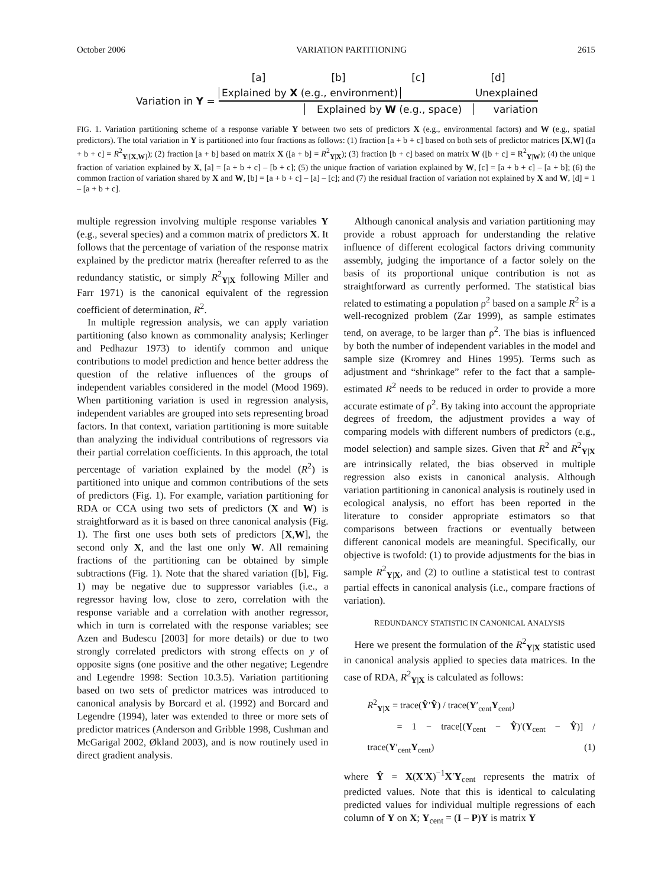October 2006 VARIATION PARTITIONING 2615
[a] [b] [c] [d]
Variation in Y =
Explained by X (e.g., environment) Unexplained
Explained by W (e.g., space) variation
FIG. 1. Variation partitioning scheme of a response variable Y between two sets of predictors X (e.g., environmental factors) and W (e.g., spatial predictors). The total variation in Y is partitioned into four fractions as follows: (1) fraction [a + b + c] based on both sets of predictor matrices [X,W] ([a + b + c] = R<sup>2</sup><sub>Y|[X,W]</sub>); (2) fraction [a + b] based on matrix X ([a + b] = R<sup>2</sup><sub>Y|X</sub>); (3) fraction [b + c] based on matrix W ([b + c] = R<sup>2</sup><sub>Y|W</sub>); (4) the unique fraction of variation explained by X, [a] = [a + b + c] – [b + c]; (5) the unique fraction of variation explained by W, [c] = [a + b + c] – [a + b]; (6) the common fraction of variation shared by X and W, [b] = [a + b + c] – [a] – [c]; and (7) the residual fraction of variation not explained by X and W, [d] = 1 – [a + b + c].
multiple regression involving multiple response variables Y (e.g., several species) and a common matrix of predictors X. It follows that the percentage of variation of the response matrix explained by the predictor matrix (hereafter referred to as the redundancy statistic, or simply R<sup>2</sup><sub>Y|X</sub> following Miller and Farr 1971) is the canonical equivalent of the regression coefficient of determination, R<sup>2</sup>.
In multiple regression analysis, we can apply variation partitioning (also known as commonality analysis; Kerlinger and Pedhazur 1973) to identify common and unique contributions to model prediction and hence better address the question of the relative influences of the groups of independent variables considered in the model (Mood 1969). When partitioning variation is used in regression analysis, independent variables are grouped into sets representing broad factors. In that context, variation partitioning is more suitable than analyzing the individual contributions of regressors via their partial correlation coefficients. In this approach, the total percentage of variation explained by the model (R<sup>2</sup>) is partitioned into unique and common contributions of the sets of predictors (Fig. 1). For example, variation partitioning for RDA or CCA using two sets of predictors (X and W) is straightforward as it is based on three canonical analysis (Fig. 1). The first one uses both sets of predictors [X,W], the second only X, and the last one only W. All remaining fractions of the partitioning can be obtained by simple subtractions (Fig. 1). Note that the shared variation ([b], Fig. 1) may be negative due to suppressor variables (i.e., a regressor having low, close to zero, correlation with the response variable and a correlation with another regressor, which in turn is correlated with the response variables; see Azen and Budescu [2003] for more details) or due to two strongly correlated predictors with strong effects on y of opposite signs (one positive and the other negative; Legendre and Legendre 1998: Section 10.3.5). Variation partitioning based on two sets of predictor matrices was introduced to canonical analysis by Borcard et al. (1992) and Borcard and Legendre (1994), later was extended to three or more sets of predictor matrices (Anderson and Gribble 1998, Cushman and McGarigal 2002, Økland 2003), and is now routinely used in direct gradient analysis.
Although canonical analysis and variation partitioning may provide a robust approach for understanding the relative influence of different ecological factors driving community assembly, judging the importance of a factor solely on the basis of its proportional unique contribution is not as straightforward as currently performed. The statistical bias related to estimating a population ρ<sup>2</sup> based on a sample R<sup>2</sup> is a well-recognized problem (Zar 1999), as sample estimates tend, on average, to be larger than ρ<sup>2</sup>. The bias is influenced by both the number of independent variables in the model and sample size (Kromrey and Hines 1995). Terms such as adjustment and “shrinkage” refer to the fact that a sample-estimated R<sup>2</sup> needs to be reduced in order to provide a more accurate estimate of ρ<sup>2</sup>. By taking into account the appropriate degrees of freedom, the adjustment provides a way of comparing models with different numbers of predictors (e.g., model selection) and sample sizes. Given that R<sup>2</sup> and R<sup>2</sup><sub>Y|X</sub> are intrinsically related, the bias observed in multiple regression also exists in canonical analysis. Although variation partitioning in canonical analysis is routinely used in ecological analysis, no effort has been reported in the literature to consider appropriate estimators so that comparisons between fractions or eventually between different canonical models are meaningful. Specifically, our objective is twofold: (1) to provide adjustments for the bias in sample R<sup>2</sup><sub>Y|X</sub>, and (2) to outline a statistical test to contrast partial effects in canonical analysis (i.e., compare fractions of variation).
REDUNDANCY STATISTIC IN CANONICAL ANALYSIS
Here we present the formulation of the R<sup>2</sup><sub>Y|X</sub> statistic used in canonical analysis applied to species data matrices. In the case of RDA, R<sup>2</sup><sub>Y|X</sub> is calculated as follows:
R<sup>2</sup><sub>Y|X</sub> = trace(Ŷ′Ŷ) / trace(Y′<sub>cent</sub>Y<sub>cent</sub>)
= 1 − trace[(Y<sub>cent</sub> − Ŷ)′(Y<sub>cent</sub> − Ŷ)] / trace(Y′<sub>cent</sub>Y<sub>cent</sub>) (1)
where Ŷ = X(X′X)<sup>−1</sup>X′Y<sub>cent</sub> represents the matrix of predicted values. Note that this is identical to calculating predicted values for individual multiple regressions of each column of Y on X; Y<sub>cent</sub> = (I – P)Y is matrix Y